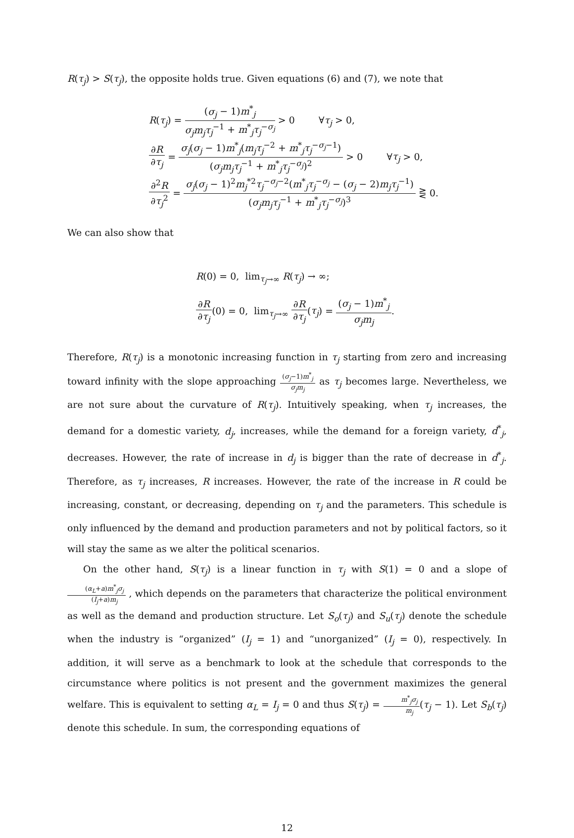R(τ<sub>j</sub>) > S(τ<sub>j</sub>), the opposite holds true. Given equations (6) and (7), we note that
R(τ<sub>j</sub>) = (σ<sub>j</sub> − 1)m<sup>*</sup><sub>j</sub> σ<sub>j</sub>m<sub>j</sub>τ<sub>j</sub><sup>−1</sup> + m<sup>*</sup><sub>j</sub>τ<sub>j</sub><sup>−σ<sub>j</sub></sup> > 0 ∀τ<sub>j</sub> > 0,
∂R ∂τ<sub>j</sub> = σ<sub>j</sub>(σ<sub>j</sub> − 1)m<sup>*</sup><sub>j</sub>(m<sub>j</sub>τ<sub>j</sub><sup>−2</sup> + m<sup>*</sup><sub>j</sub>τ<sub>j</sub><sup>−σ<sub>j</sub>−1</sup>) (σ<sub>j</sub>m<sub>j</sub>τ<sub>j</sub><sup>−1</sup> + m<sup>*</sup><sub>j</sub>τ<sub>j</sub><sup>−σ<sub>j</sub></sup>)<sup>2</sup> > 0 ∀τ<sub>j</sub> > 0,
∂<sup>2</sup>R ∂τ<sub>j</sub><sup>2</sup> = σ<sub>j</sub>(σ<sub>j</sub> − 1)<sup>2</sup>m<sub>j</sub><sup>*2</sup>τ<sub>j</sub><sup>−σ<sub>j</sub>−2</sup>(m<sup>*</sup><sub>j</sub>τ<sub>j</sub><sup>−σ<sub>j</sub></sup> − (σ<sub>j</sub> − 2)m<sub>j</sub>τ<sub>j</sub><sup>−1</sup>) (σ<sub>j</sub>m<sub>j</sub>τ<sub>j</sub><sup>−1</sup> + m<sup>*</sup><sub>j</sub>τ<sub>j</sub><sup>−σ<sub>j</sub></sup>)<sup>3</sup> ⋛ 0.
We can also show that
R(0) = 0, lim<sub>τ<sub>j</sub>→∞</sub> R(τ<sub>j</sub>) → ∞;
∂R ∂τ<sub>j</sub>(0) = 0, lim<sub>τ<sub>j</sub>→∞</sub> ∂R ∂τ<sub>j</sub>(τ<sub>j</sub>) = (σ<sub>j</sub> − 1)m<sup>*</sup><sub>j</sub> σ<sub>j</sub>m<sub>j</sub>.
Therefore, R(τ<sub>j</sub>) is a monotonic increasing function in τ<sub>j</sub> starting from zero and increasing toward infinity with the slope approaching (σ<sub>j</sub>−1)m<sup>*</sup><sub>j</sub> σ<sub>j</sub>m<sub>j</sub> as τ<sub>j</sub> becomes large. Nevertheless, we are not sure about the curvature of R(τ<sub>j</sub>). Intuitively speaking, when τ<sub>j</sub> increases, the demand for a domestic variety, d<sub>j</sub>, increases, while the demand for a foreign variety, d<sup>*</sup><sub>j</sub>, decreases. However, the rate of increase in d<sub>j</sub> is bigger than the rate of decrease in d<sup>*</sup><sub>j</sub>. Therefore, as τ<sub>j</sub> increases, R increases. However, the rate of the increase in R could be increasing, constant, or decreasing, depending on τ<sub>j</sub> and the parameters. This schedule is only influenced by the demand and production parameters and not by political factors, so it will stay the same as we alter the political scenarios.
On the other hand, S(τ<sub>j</sub>) is a linear function in τ<sub>j</sub> with S(1) = 0 and a slope of (α<sub>L</sub>+a)m<sup>*</sup><sub>j</sub>σ<sub>j</sub> (I<sub>j</sub>+a)m<sub>j</sub> , which depends on the parameters that characterize the political environment as well as the demand and production structure. Let S<sub>o</sub>(τ<sub>j</sub>) and S<sub>u</sub>(τ<sub>j</sub>) denote the schedule when the industry is “organized” (I<sub>j</sub> = 1) and “unorganized” (I<sub>j</sub> = 0), respectively. In addition, it will serve as a benchmark to look at the schedule that corresponds to the circumstance where politics is not present and the government maximizes the general welfare. This is equivalent to setting α<sub>L</sub> = I<sub>j</sub> = 0 and thus S(τ<sub>j</sub>) = m<sup>*</sup><sub>j</sub>σ<sub>j</sub> m<sub>j</sub>(τ<sub>j</sub> − 1). Let S<sub>b</sub>(τ<sub>j</sub>) denote this schedule. In sum, the corresponding equations of
12